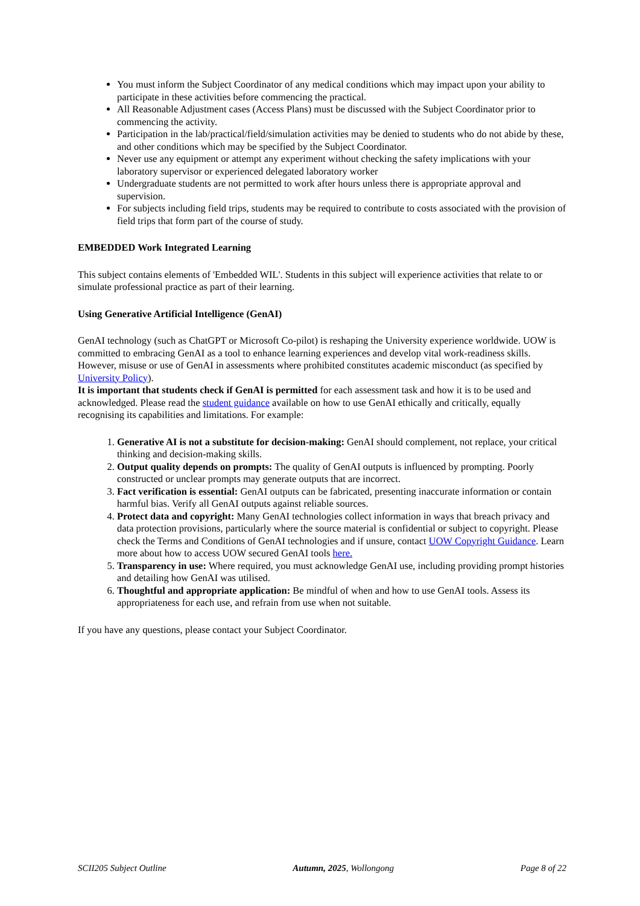You must inform the Subject Coordinator of any medical conditions which may impact upon your ability to participate in these activities before commencing the practical.
All Reasonable Adjustment cases (Access Plans) must be discussed with the Subject Coordinator prior to commencing the activity.
Participation in the lab/practical/field/simulation activities may be denied to students who do not abide by these, and other conditions which may be specified by the Subject Coordinator.
Never use any equipment or attempt any experiment without checking the safety implications with your laboratory supervisor or experienced delegated laboratory worker
Undergraduate students are not permitted to work after hours unless there is appropriate approval and supervision.
For subjects including field trips, students may be required to contribute to costs associated with the provision of field trips that form part of the course of study.
EMBEDDED Work Integrated Learning
This subject contains elements of 'Embedded WIL'. Students in this subject will experience activities that relate to or simulate professional practice as part of their learning.
Using Generative Artificial Intelligence (GenAI)
GenAI technology (such as ChatGPT or Microsoft Co-pilot) is reshaping the University experience worldwide. UOW is committed to embracing GenAI as a tool to enhance learning experiences and develop vital work-readiness skills. However, misuse or use of GenAI in assessments where prohibited constitutes academic misconduct (as specified by University Policy).
It is important that students check if GenAI is permitted for each assessment task and how it is to be used and acknowledged. Please read the student guidance available on how to use GenAI ethically and critically, equally recognising its capabilities and limitations. For example:
1. Generative AI is not a substitute for decision-making: GenAI should complement, not replace, your critical thinking and decision-making skills.
2. Output quality depends on prompts: The quality of GenAI outputs is influenced by prompting. Poorly constructed or unclear prompts may generate outputs that are incorrect.
3. Fact verification is essential: GenAI outputs can be fabricated, presenting inaccurate information or contain harmful bias. Verify all GenAI outputs against reliable sources.
4. Protect data and copyright: Many GenAI technologies collect information in ways that breach privacy and data protection provisions, particularly where the source material is confidential or subject to copyright. Please check the Terms and Conditions of GenAI technologies and if unsure, contact UOW Copyright Guidance. Learn more about how to access UOW secured GenAI tools here.
5. Transparency in use: Where required, you must acknowledge GenAI use, including providing prompt histories and detailing how GenAI was utilised.
6. Thoughtful and appropriate application: Be mindful of when and how to use GenAI tools. Assess its appropriateness for each use, and refrain from use when not suitable.
If you have any questions, please contact your Subject Coordinator.
SCII205 Subject Outline Autumn, 2025, Wollongong Page 8 of 22